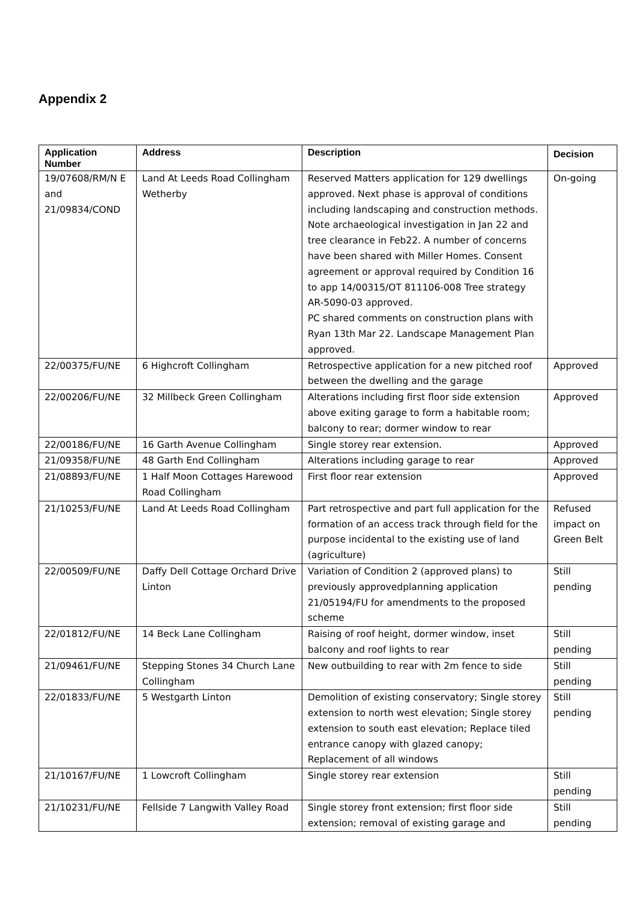Appendix 2
| Application Number | Address | Description | Decision |
| --- | --- | --- | --- |
| 19/07608/RM/N E and 21/09834/COND | Land At Leeds Road Collingham Wetherby | Reserved Matters application for 129 dwellings approved. Next phase is approval of conditions including landscaping and construction methods. Note archaeological investigation in Jan 22 and tree clearance in Feb22. A number of concerns have been shared with Miller Homes. Consent agreement or approval required by Condition 16 to app 14/00315/OT 811106-008 Tree strategy AR-5090-03 approved. PC shared comments on construction plans with Ryan 13th Mar 22. Landscape Management Plan approved. | On-going |
| 22/00375/FU/NE | 6 Highcroft Collingham | Retrospective application for a new pitched roof between the dwelling and the garage | Approved |
| 22/00206/FU/NE | 32 Millbeck Green Collingham | Alterations including first floor side extension above exiting garage to form a habitable room; balcony to rear; dormer window to rear | Approved |
| 22/00186/FU/NE | 16 Garth Avenue Collingham | Single storey rear extension. | Approved |
| 21/09358/FU/NE | 48 Garth End Collingham | Alterations including garage to rear | Approved |
| 21/08893/FU/NE | 1 Half Moon Cottages Harewood Road Collingham | First floor rear extension | Approved |
| 21/10253/FU/NE | Land At Leeds Road Collingham | Part retrospective and part full application for the formation of an access track through field for the purpose incidental to the existing use of land (agriculture) | Refused impact on Green Belt |
| 22/00509/FU/NE | Daffy Dell Cottage Orchard Drive Linton | Variation of Condition 2 (approved plans) to previously approvedplanning application 21/05194/FU for amendments to the proposed scheme | Still pending |
| 22/01812/FU/NE | 14 Beck Lane Collingham | Raising of roof height, dormer window, inset balcony and roof lights to rear | Still pending |
| 21/09461/FU/NE | Stepping Stones 34 Church Lane Collingham | New outbuilding to rear with 2m fence to side | Still pending |
| 22/01833/FU/NE | 5 Westgarth Linton | Demolition of existing conservatory; Single storey extension to north west elevation; Single storey extension to south east elevation; Replace tiled entrance canopy with glazed canopy; Replacement of all windows | Still pending |
| 21/10167/FU/NE | 1 Lowcroft Collingham | Single storey rear extension | Still pending |
| 21/10231/FU/NE | Fellside 7 Langwith Valley Road | Single storey front extension; first floor side extension; removal of existing garage and | Still pending |